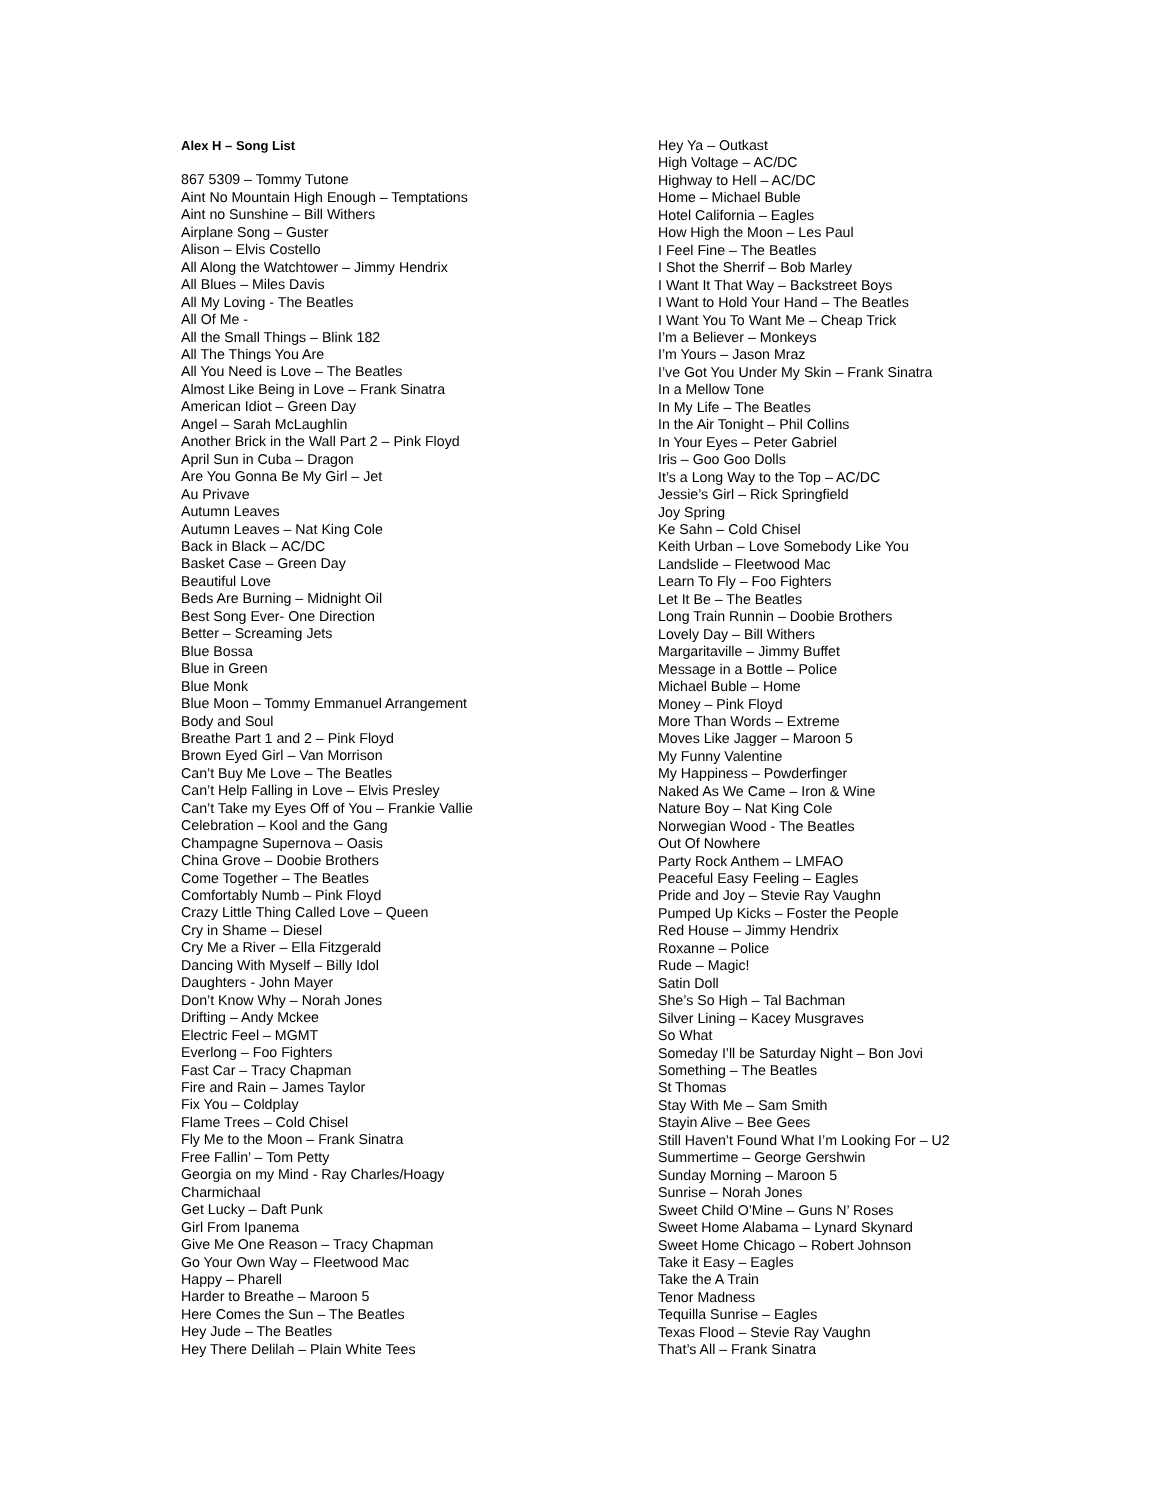Alex H – Song List
867 5309 – Tommy Tutone
Aint No Mountain High Enough – Temptations
Aint no Sunshine – Bill Withers
Airplane Song – Guster
Alison – Elvis Costello
All Along the Watchtower – Jimmy Hendrix
All Blues – Miles Davis
All My Loving - The Beatles
All Of Me -
All the Small Things – Blink 182
All The Things You Are
All You Need is Love – The Beatles
Almost Like Being in Love – Frank Sinatra
American Idiot – Green Day
Angel – Sarah McLaughlin
Another Brick in the Wall Part 2 – Pink Floyd
April Sun in Cuba – Dragon
Are You Gonna Be My Girl – Jet
Au Privave
Autumn Leaves
Autumn Leaves – Nat King Cole
Back in Black – AC/DC
Basket Case – Green Day
Beautiful Love
Beds Are Burning – Midnight Oil
Best Song Ever- One Direction
Better – Screaming Jets
Blue Bossa
Blue in Green
Blue Monk
Blue Moon – Tommy Emmanuel Arrangement
Body and Soul
Breathe Part 1 and 2 – Pink Floyd
Brown Eyed Girl – Van Morrison
Can’t Buy Me Love – The Beatles
Can’t Help Falling in Love – Elvis Presley
Can’t Take my Eyes Off of You – Frankie Vallie
Celebration – Kool and the Gang
Champagne Supernova – Oasis
China Grove – Doobie Brothers
Come Together – The Beatles
Comfortably Numb – Pink Floyd
Crazy Little Thing Called Love – Queen
Cry in Shame – Diesel
Cry Me a River – Ella Fitzgerald
Dancing With Myself – Billy Idol
Daughters - John Mayer
Don’t Know Why – Norah Jones
Drifting – Andy Mckee
Electric Feel – MGMT
Everlong – Foo Fighters
Fast Car – Tracy Chapman
Fire and Rain – James Taylor
Fix You – Coldplay
Flame Trees – Cold Chisel
Fly Me to the Moon – Frank Sinatra
Free Fallin’ – Tom Petty
Georgia on my Mind - Ray Charles/Hoagy
Charmichaal
Get Lucky – Daft Punk
Girl From Ipanema
Give Me One Reason – Tracy Chapman
Go Your Own Way – Fleetwood Mac
Happy – Pharell
Harder to Breathe – Maroon 5
Here Comes the Sun – The Beatles
Hey Jude – The Beatles
Hey There Delilah – Plain White Tees
Hey Ya – Outkast
High Voltage – AC/DC
Highway to Hell – AC/DC
Home – Michael Buble
Hotel California – Eagles
How High the Moon – Les Paul
I Feel Fine – The Beatles
I Shot the Sherrif – Bob Marley
I Want It That Way – Backstreet Boys
I Want to Hold Your Hand – The Beatles
I Want You To Want Me – Cheap Trick
I’m a Believer – Monkeys
I’m Yours – Jason Mraz
I’ve Got You Under My Skin – Frank Sinatra
In a Mellow Tone
In My Life – The Beatles
In the Air Tonight – Phil Collins
In Your Eyes – Peter Gabriel
Iris – Goo Goo Dolls
It’s a Long Way to the Top – AC/DC
Jessie’s Girl – Rick Springfield
Joy Spring
Ke Sahn – Cold Chisel
Keith Urban – Love Somebody Like You
Landslide – Fleetwood Mac
Learn To Fly – Foo Fighters
Let It Be – The Beatles
Long Train Runnin – Doobie Brothers
Lovely Day – Bill Withers
Margaritaville – Jimmy Buffet
Message in a Bottle – Police
Michael Buble – Home
Money – Pink Floyd
More Than Words – Extreme
Moves Like Jagger – Maroon 5
My Funny Valentine
My Happiness – Powderfinger
Naked As We Came – Iron & Wine
Nature Boy – Nat King Cole
Norwegian Wood - The Beatles
Out Of Nowhere
Party Rock Anthem – LMFAO
Peaceful Easy Feeling – Eagles
Pride and Joy – Stevie Ray Vaughn
Pumped Up Kicks – Foster the People
Red House – Jimmy Hendrix
Roxanne – Police
Rude – Magic!
Satin Doll
She’s So High – Tal Bachman
Silver Lining – Kacey Musgraves
So What
Someday I’ll be Saturday Night – Bon Jovi
Something – The Beatles
St Thomas
Stay With Me – Sam Smith
Stayin Alive – Bee Gees
Still Haven’t Found What I’m Looking For – U2
Summertime – George Gershwin
Sunday Morning – Maroon 5
Sunrise – Norah Jones
Sweet Child O’Mine – Guns N’ Roses
Sweet Home Alabama – Lynard Skynard
Sweet Home Chicago – Robert Johnson
Take it Easy – Eagles
Take the A Train
Tenor Madness
Tequilla Sunrise – Eagles
Texas Flood – Stevie Ray Vaughn
That’s All – Frank Sinatra